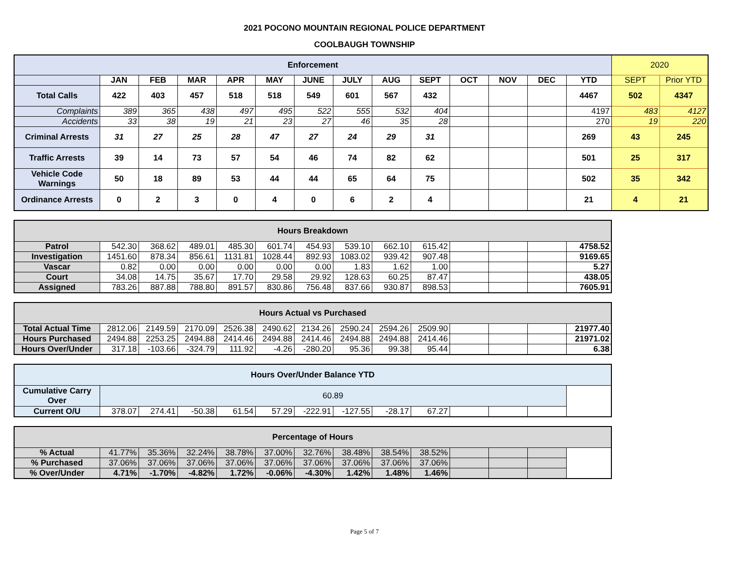2021 POCONO MOUNTAIN REGIONAL POLICE DEPARTMENT
COOLBAUGH TOWNSHIP
| Enforcement | | | | | | | | | | | | | | 2020 | |
| --- | --- | --- | --- | --- | --- | --- | --- | --- | --- | --- | --- | --- | --- | --- | --- |
| | JAN | FEB | MAR | APR | MAY | JUNE | JULY | AUG | SEPT | OCT | NOV | DEC | YTD | SEPT | Prior YTD |
| Total Calls | 422 | 403 | 457 | 518 | 518 | 549 | 601 | 567 | 432 | | | | 4467 | 502 | 4347 |
| Complaints | 389 | 365 | 438 | 497 | 495 | 522 | 555 | 532 | 404 | | | | 4197 | 483 | 4127 |
| Accidents | 33 | 38 | 19 | 21 | 23 | 27 | 46 | 35 | 28 | | | | 270 | 19 | 220 |
| Criminal Arrests | 31 | 27 | 25 | 28 | 47 | 27 | 24 | 29 | 31 | | | | 269 | 43 | 245 |
| Traffic Arrests | 39 | 14 | 73 | 57 | 54 | 46 | 74 | 82 | 62 | | | | 501 | 25 | 317 |
| Vehicle Code Warnings | 50 | 18 | 89 | 53 | 44 | 44 | 65 | 64 | 75 | | | | 502 | 35 | 342 |
| Ordinance Arrests | 0 | 2 | 3 | 0 | 4 | 0 | 6 | 2 | 4 | | | | 21 | 4 | 21 |
| Hours Breakdown | | | | | | | | | | | | | |
| --- | --- | --- | --- | --- | --- | --- | --- | --- | --- | --- | --- | --- | --- |
| Patrol | 542.30 | 368.62 | 489.01 | 485.30 | 601.74 | 454.93 | 539.10 | 662.10 | 615.42 | | | | 4758.52 |
| Investigation | 1451.60 | 878.34 | 856.61 | 1131.81 | 1028.44 | 892.93 | 1083.02 | 939.42 | 907.48 | | | | 9169.65 |
| Vascar | 0.82 | 0.00 | 0.00 | 0.00 | 0.00 | 0.00 | 1.83 | 1.62 | 1.00 | | | | 5.27 |
| Court | 34.08 | 14.75 | 35.67 | 17.70 | 29.58 | 29.92 | 128.63 | 60.25 | 87.47 | | | | 438.05 |
| Assigned | 783.26 | 887.88 | 788.80 | 891.57 | 830.86 | 756.48 | 837.66 | 930.87 | 898.53 | | | | 7605.91 |
| Hours Actual vs Purchased | | | | | | | | | | | | | |
| --- | --- | --- | --- | --- | --- | --- | --- | --- | --- | --- | --- | --- | --- |
| Total Actual Time | 2812.06 | 2149.59 | 2170.09 | 2526.38 | 2490.62 | 2134.26 | 2590.24 | 2594.26 | 2509.90 | | | | 21977.40 |
| Hours Purchased | 2494.88 | 2253.25 | 2494.88 | 2414.46 | 2494.88 | 2414.46 | 2494.88 | 2494.88 | 2414.46 | | | | 21971.02 |
| Hours Over/Under | 317.18 | -103.66 | -324.79 | 111.92 | -4.26 | -280.20 | 95.36 | 99.38 | 95.44 | | | | 6.38 |
| Hours Over/Under Balance YTD | | | | | | | | | | | | | |
| --- | --- | --- | --- | --- | --- | --- | --- | --- | --- | --- | --- | --- | --- |
| Cumulative Carry Over | 60.89 | | | | | | | | | | | | |
| Current O/U | 378.07 | 274.41 | -50.38 | 61.54 | 57.29 | -222.91 | -127.55 | -28.17 | 67.27 | | | | |
| Percentage of Hours | | | | | | | | | | | | | |
| --- | --- | --- | --- | --- | --- | --- | --- | --- | --- | --- | --- | --- | --- |
| % Actual | 41.77% | 35.36% | 32.24% | 38.78% | 37.00% | 32.76% | 38.48% | 38.54% | 38.52% | | | | |
| % Purchased | 37.06% | 37.06% | 37.06% | 37.06% | 37.06% | 37.06% | 37.06% | 37.06% | 37.06% | | | | |
| % Over/Under | 4.71% | -1.70% | -4.82% | 1.72% | -0.06% | -4.30% | 1.42% | 1.48% | 1.46% | | | | |
Page 5 of 7